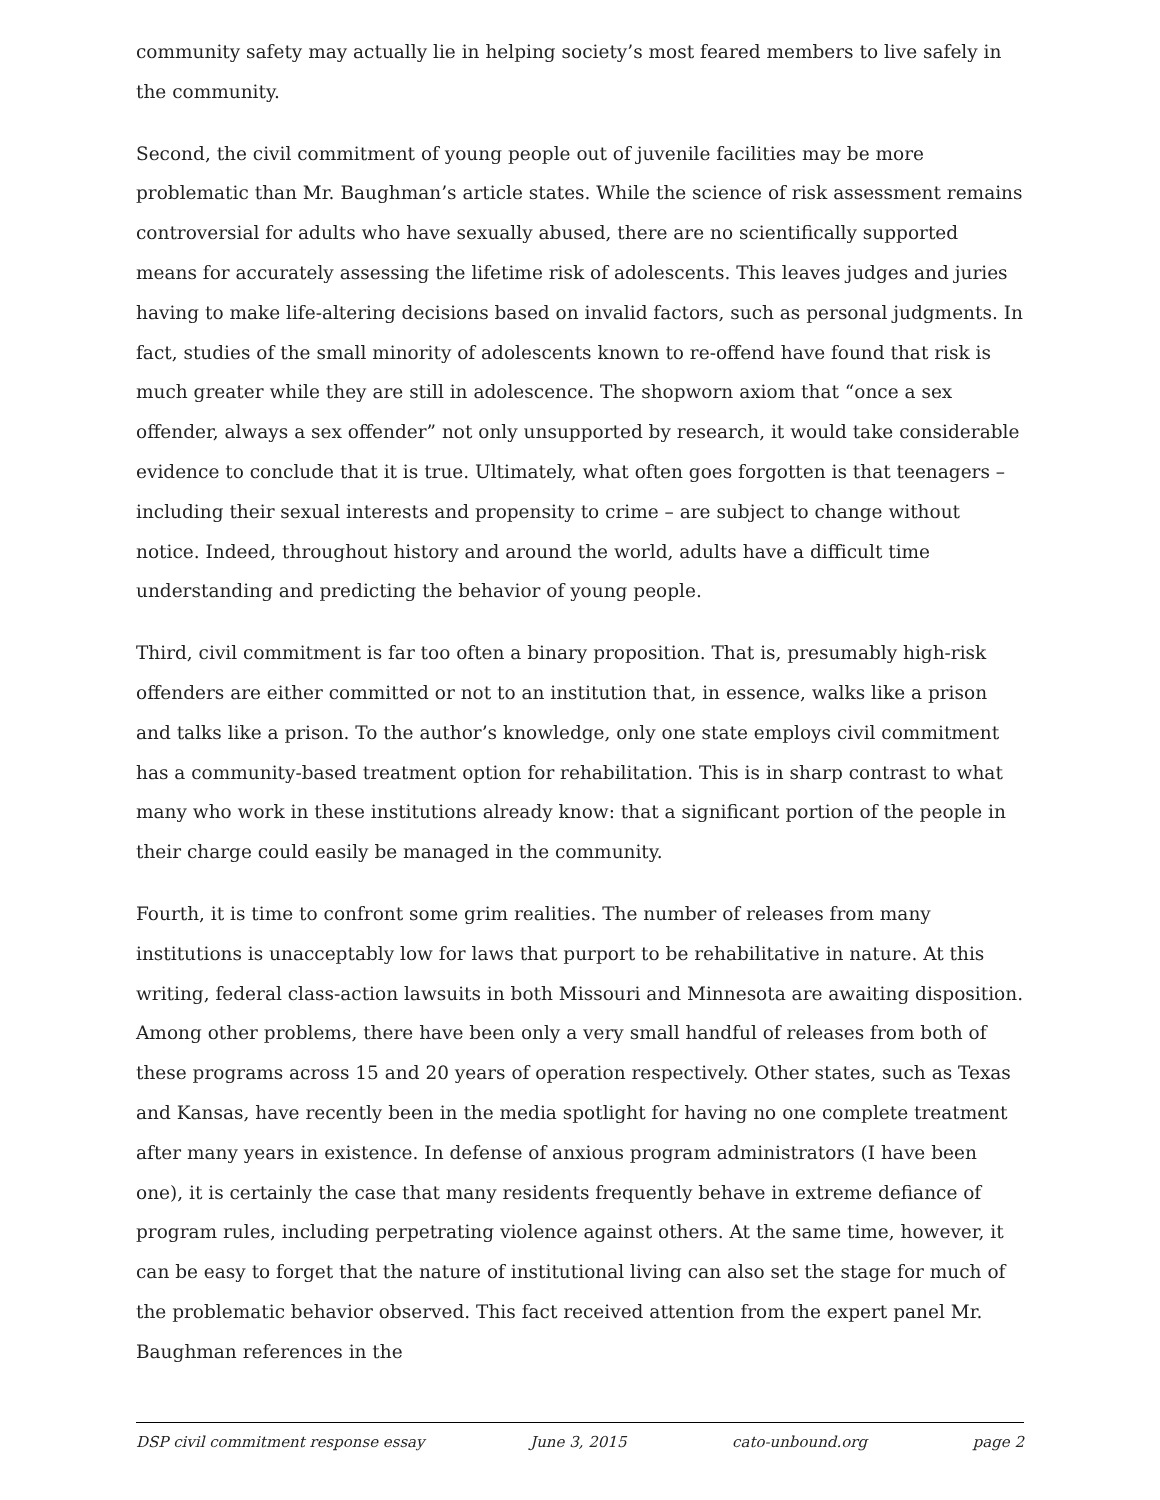community safety may actually lie in helping society’s most feared members to live safely in the community.
Second, the civil commitment of young people out of juvenile facilities may be more problematic than Mr. Baughman’s article states. While the science of risk assessment remains controversial for adults who have sexually abused, there are no scientifically supported means for accurately assessing the lifetime risk of adolescents. This leaves judges and juries having to make life-altering decisions based on invalid factors, such as personal judgments. In fact, studies of the small minority of adolescents known to re-offend have found that risk is much greater while they are still in adolescence. The shopworn axiom that “once a sex offender, always a sex offender” not only unsupported by research, it would take considerable evidence to conclude that it is true. Ultimately, what often goes forgotten is that teenagers – including their sexual interests and propensity to crime – are subject to change without notice. Indeed, throughout history and around the world, adults have a difficult time understanding and predicting the behavior of young people.
Third, civil commitment is far too often a binary proposition. That is, presumably high-risk offenders are either committed or not to an institution that, in essence, walks like a prison and talks like a prison. To the author’s knowledge, only one state employs civil commitment has a community-based treatment option for rehabilitation. This is in sharp contrast to what many who work in these institutions already know: that a significant portion of the people in their charge could easily be managed in the community.
Fourth, it is time to confront some grim realities. The number of releases from many institutions is unacceptably low for laws that purport to be rehabilitative in nature. At this writing, federal class-action lawsuits in both Missouri and Minnesota are awaiting disposition. Among other problems, there have been only a very small handful of releases from both of these programs across 15 and 20 years of operation respectively. Other states, such as Texas and Kansas, have recently been in the media spotlight for having no one complete treatment after many years in existence. In defense of anxious program administrators (I have been one), it is certainly the case that many residents frequently behave in extreme defiance of program rules, including perpetrating violence against others. At the same time, however, it can be easy to forget that the nature of institutional living can also set the stage for much of the problematic behavior observed. This fact received attention from the expert panel Mr. Baughman references in the
DSP civil commitment response essay June 3, 2015 cato-unbound.org page 2